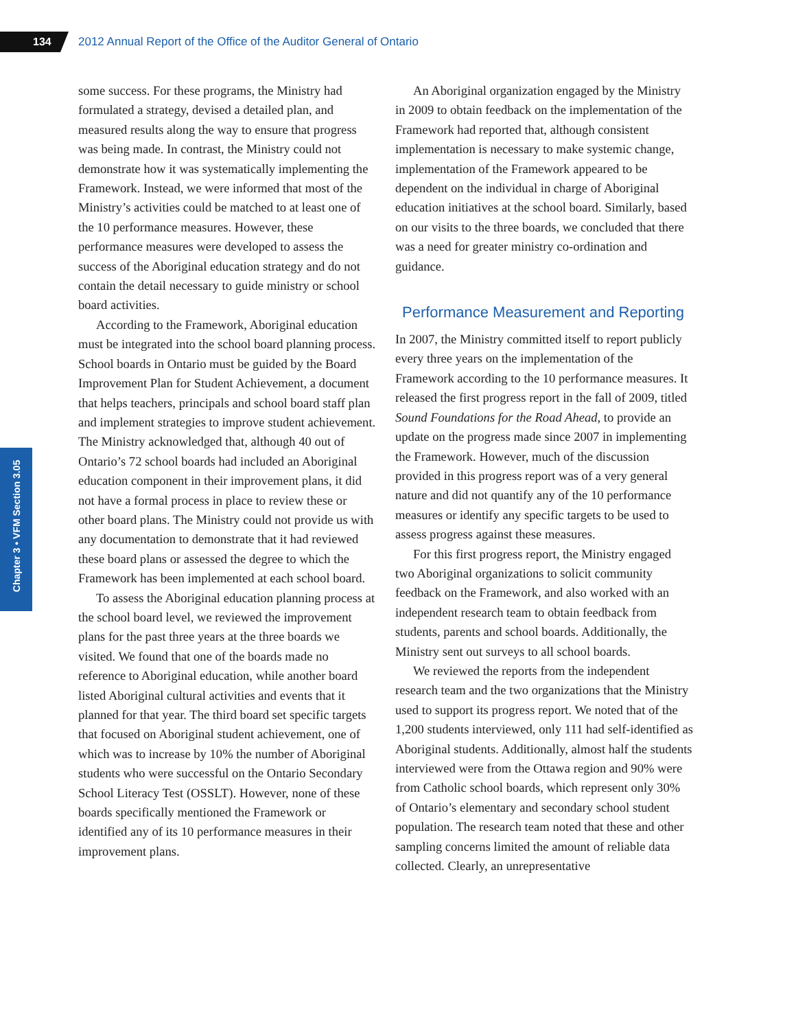134
2012 Annual Report of the Office of the Auditor General of Ontario
Chapter 3 • VFM Section 3.05
some success. For these programs, the Ministry had formulated a strategy, devised a detailed plan, and measured results along the way to ensure that progress was being made. In contrast, the Ministry could not demonstrate how it was systematically implementing the Framework. Instead, we were informed that most of the Ministry’s activities could be matched to at least one of the 10 performance measures. However, these performance measures were developed to assess the success of the Aboriginal education strategy and do not contain the detail necessary to guide ministry or school board activities.
According to the Framework, Aboriginal education must be integrated into the school board planning process. School boards in Ontario must be guided by the Board Improvement Plan for Student Achievement, a document that helps teachers, principals and school board staff plan and implement strategies to improve student achievement. The Ministry acknowledged that, although 40 out of Ontario’s 72 school boards had included an Aboriginal education component in their improvement plans, it did not have a formal process in place to review these or other board plans. The Ministry could not provide us with any documentation to demonstrate that it had reviewed these board plans or assessed the degree to which the Framework has been implemented at each school board.
To assess the Aboriginal education planning process at the school board level, we reviewed the improvement plans for the past three years at the three boards we visited. We found that one of the boards made no reference to Aboriginal education, while another board listed Aboriginal cultural activities and events that it planned for that year. The third board set specific targets that focused on Aboriginal student achievement, one of which was to increase by 10% the number of Aboriginal students who were successful on the Ontario Secondary School Literacy Test (OSSLT). However, none of these boards specifically mentioned the Framework or identified any of its 10 performance measures in their improvement plans.
An Aboriginal organization engaged by the Ministry in 2009 to obtain feedback on the implementation of the Framework had reported that, although consistent implementation is necessary to make systemic change, implementation of the Framework appeared to be dependent on the individual in charge of Aboriginal education initiatives at the school board. Similarly, based on our visits to the three boards, we concluded that there was a need for greater ministry co-ordination and guidance.
Performance Measurement and Reporting
In 2007, the Ministry committed itself to report publicly every three years on the implementation of the Framework according to the 10 performance measures. It released the first progress report in the fall of 2009, titled Sound Foundations for the Road Ahead, to provide an update on the progress made since 2007 in implementing the Framework. However, much of the discussion provided in this progress report was of a very general nature and did not quantify any of the 10 performance measures or identify any specific targets to be used to assess progress against these measures.
For this first progress report, the Ministry engaged two Aboriginal organizations to solicit community feedback on the Framework, and also worked with an independent research team to obtain feedback from students, parents and school boards. Additionally, the Ministry sent out surveys to all school boards.
We reviewed the reports from the independent research team and the two organizations that the Ministry used to support its progress report. We noted that of the 1,200 students interviewed, only 111 had self-identified as Aboriginal students. Additionally, almost half the students interviewed were from the Ottawa region and 90% were from Catholic school boards, which represent only 30% of Ontario’s elementary and secondary school student population. The research team noted that these and other sampling concerns limited the amount of reliable data collected. Clearly, an unrepresentative